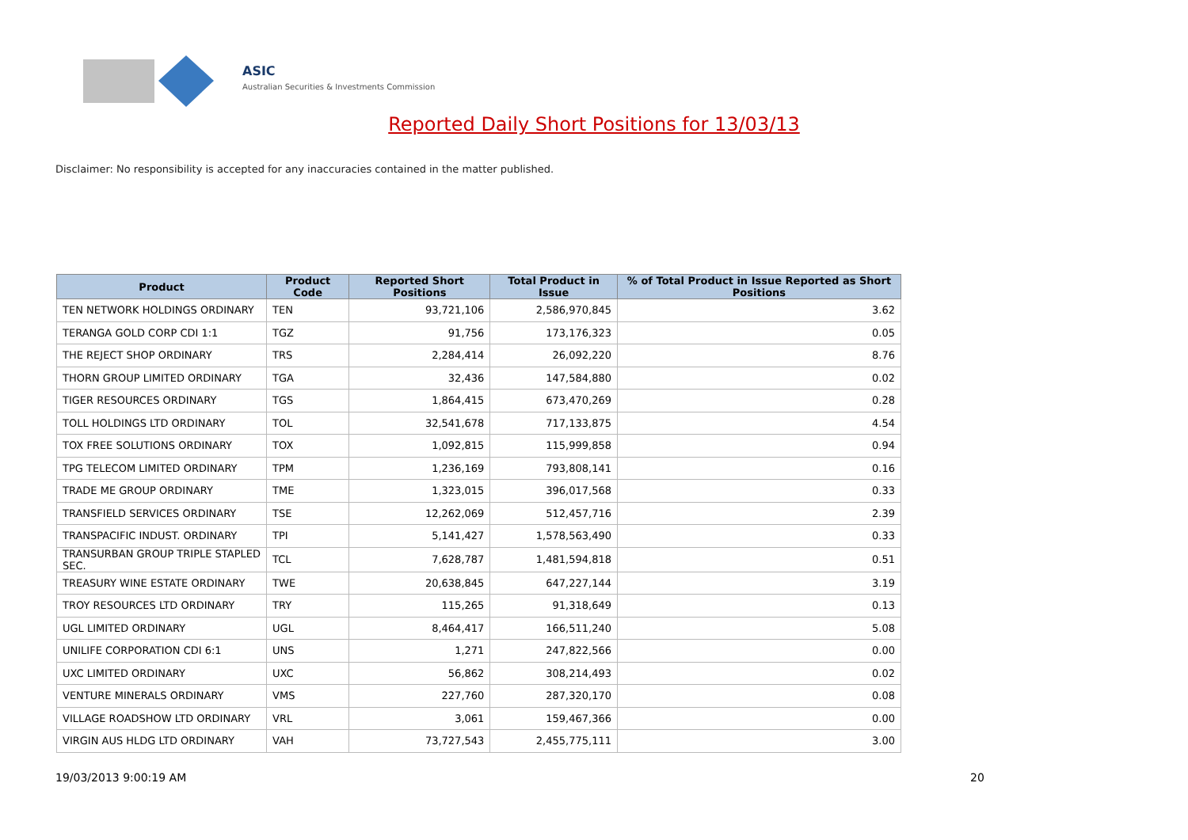ASIC
Australian Securities & Investments Commission
Reported Daily Short Positions for 13/03/13
Disclaimer: No responsibility is accepted for any inaccuracies contained in the matter published.
| Product | Product Code | Reported Short Positions | Total Product in Issue | % of Total Product in Issue Reported as Short Positions |
| --- | --- | --- | --- | --- |
| TEN NETWORK HOLDINGS ORDINARY | TEN | 93,721,106 | 2,586,970,845 | 3.62 |
| TERANGA GOLD CORP CDI 1:1 | TGZ | 91,756 | 173,176,323 | 0.05 |
| THE REJECT SHOP ORDINARY | TRS | 2,284,414 | 26,092,220 | 8.76 |
| THORN GROUP LIMITED ORDINARY | TGA | 32,436 | 147,584,880 | 0.02 |
| TIGER RESOURCES ORDINARY | TGS | 1,864,415 | 673,470,269 | 0.28 |
| TOLL HOLDINGS LTD ORDINARY | TOL | 32,541,678 | 717,133,875 | 4.54 |
| TOX FREE SOLUTIONS ORDINARY | TOX | 1,092,815 | 115,999,858 | 0.94 |
| TPG TELECOM LIMITED ORDINARY | TPM | 1,236,169 | 793,808,141 | 0.16 |
| TRADE ME GROUP ORDINARY | TME | 1,323,015 | 396,017,568 | 0.33 |
| TRANSFIELD SERVICES ORDINARY | TSE | 12,262,069 | 512,457,716 | 2.39 |
| TRANSPACIFIC INDUST. ORDINARY | TPI | 5,141,427 | 1,578,563,490 | 0.33 |
| TRANSURBAN GROUP TRIPLE STAPLED SEC. | TCL | 7,628,787 | 1,481,594,818 | 0.51 |
| TREASURY WINE ESTATE ORDINARY | TWE | 20,638,845 | 647,227,144 | 3.19 |
| TROY RESOURCES LTD ORDINARY | TRY | 115,265 | 91,318,649 | 0.13 |
| UGL LIMITED ORDINARY | UGL | 8,464,417 | 166,511,240 | 5.08 |
| UNILIFE CORPORATION CDI 6:1 | UNS | 1,271 | 247,822,566 | 0.00 |
| UXC LIMITED ORDINARY | UXC | 56,862 | 308,214,493 | 0.02 |
| VENTURE MINERALS ORDINARY | VMS | 227,760 | 287,320,170 | 0.08 |
| VILLAGE ROADSHOW LTD ORDINARY | VRL | 3,061 | 159,467,366 | 0.00 |
| VIRGIN AUS HLDG LTD ORDINARY | VAH | 73,727,543 | 2,455,775,111 | 3.00 |
19/03/2013 9:00:19 AM 20